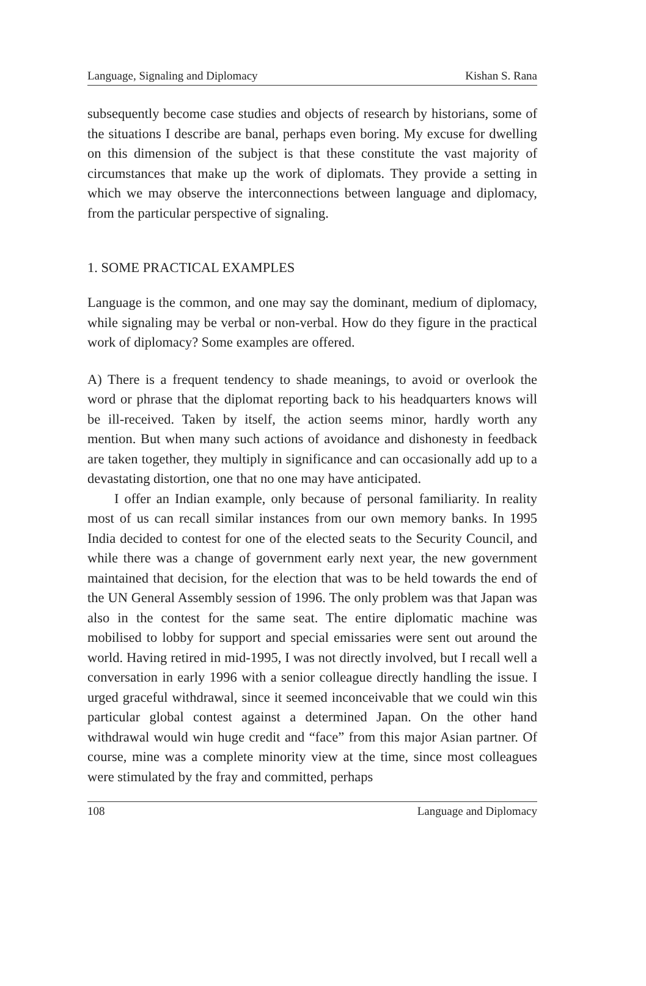Language, Signaling and Diplomacy Kishan S. Rana
subsequently become case studies and objects of research by historians, some of the situations I describe are banal, perhaps even boring. My excuse for dwelling on this dimension of the subject is that these constitute the vast majority of circumstances that make up the work of diplomats. They provide a setting in which we may observe the interconnections between language and diplomacy, from the particular perspective of signaling.
1. SOME PRACTICAL EXAMPLES
Language is the common, and one may say the dominant, medium of diplomacy, while signaling may be verbal or non-verbal. How do they figure in the practical work of diplomacy? Some examples are offered.
A) There is a frequent tendency to shade meanings, to avoid or overlook the word or phrase that the diplomat reporting back to his headquarters knows will be ill-received. Taken by itself, the action seems minor, hardly worth any mention. But when many such actions of avoidance and dishonesty in feedback are taken together, they multiply in significance and can occasionally add up to a devastating distortion, one that no one may have anticipated.
I offer an Indian example, only because of personal familiarity. In reality most of us can recall similar instances from our own memory banks. In 1995 India decided to contest for one of the elected seats to the Security Council, and while there was a change of government early next year, the new government maintained that decision, for the election that was to be held towards the end of the UN General Assembly session of 1996. The only problem was that Japan was also in the contest for the same seat. The entire diplomatic machine was mobilised to lobby for support and special emissaries were sent out around the world. Having retired in mid-1995, I was not directly involved, but I recall well a conversation in early 1996 with a senior colleague directly handling the issue. I urged graceful withdrawal, since it seemed inconceivable that we could win this particular global contest against a determined Japan. On the other hand withdrawal would win huge credit and “face” from this major Asian partner. Of course, mine was a complete minority view at the time, since most colleagues were stimulated by the fray and committed, perhaps
108 Language and Diplomacy